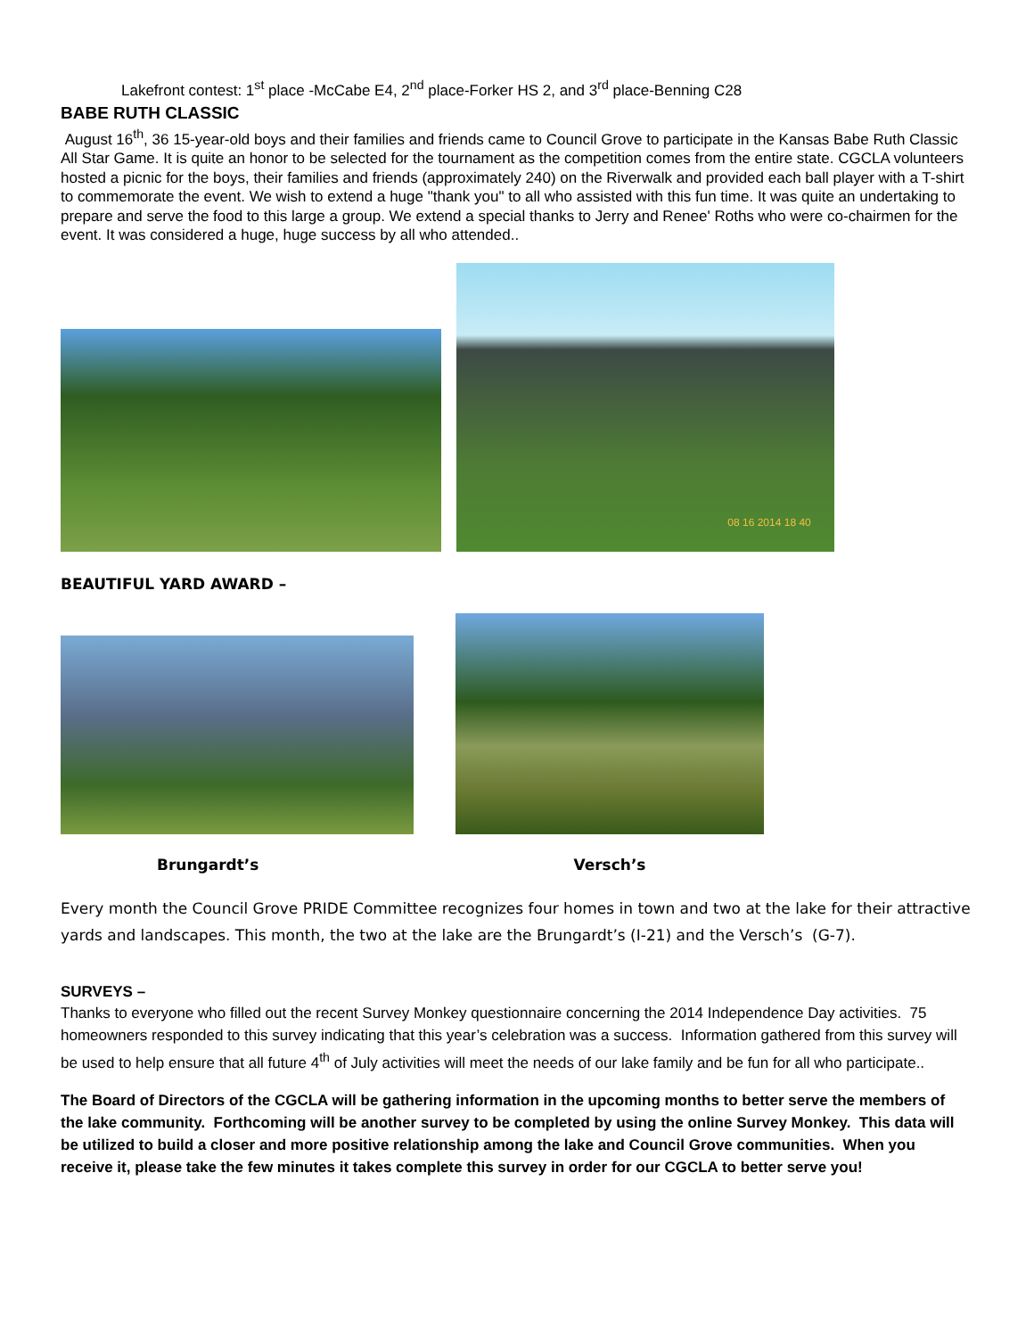Lakefront contest: 1<sup>st</sup> place -McCabe E4, 2<sup>nd</sup> place-Forker HS 2, and 3<sup>rd</sup> place-Benning C28
BABE RUTH CLASSIC
August 16<sup>th</sup>, 36 15-year-old boys and their families and friends came to Council Grove to participate in the Kansas Babe Ruth Classic All Star Game. It is quite an honor to be selected for the tournament as the competition comes from the entire state. CGCLA volunteers hosted a picnic for the boys, their families and friends (approximately 240) on the Riverwalk and provided each ball player with a T-shirt to commemorate the event. We wish to extend a huge "thank you" to all who assisted with this fun time. It was quite an undertaking to prepare and serve the food to this large a group. We extend a special thanks to Jerry and Renee' Roths who were co-chairmen for the event. It was considered a huge, huge success by all who attended..
08 16 2014 18 40
BEAUTIFUL YARD AWARD –
Brungardt’s Versch’s
Every month the Council Grove PRIDE Committee recognizes four homes in town and two at the lake for their attractive yards and landscapes. This month, the two at the lake are the Brungardt’s (I-21) and the Versch’s (G-7).
SURVEYS –
Thanks to everyone who filled out the recent Survey Monkey questionnaire concerning the 2014 Independence Day activities. 75 homeowners responded to this survey indicating that this year’s celebration was a success. Information gathered from this survey will be used to help ensure that all future 4<sup>th</sup> of July activities will meet the needs of our lake family and be fun for all who participate..
The Board of Directors of the CGCLA will be gathering information in the upcoming months to better serve the members of the lake community. Forthcoming will be another survey to be completed by using the online Survey Monkey. This data will be utilized to build a closer and more positive relationship among the lake and Council Grove communities. When you receive it, please take the few minutes it takes complete this survey in order for our CGCLA to better serve you!